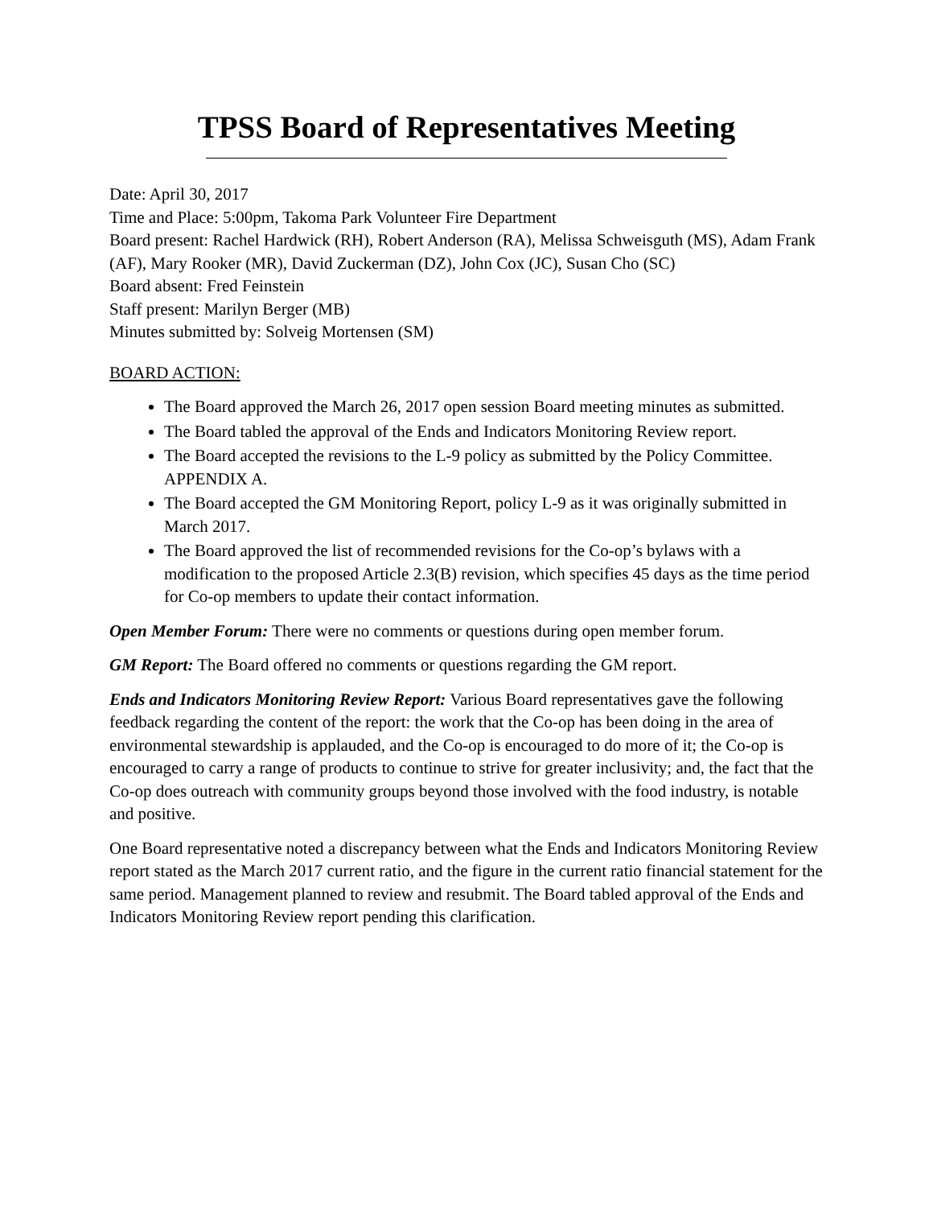TPSS Board of Representatives Meeting
Date: April 30, 2017
Time and Place: 5:00pm, Takoma Park Volunteer Fire Department
Board present: Rachel Hardwick (RH), Robert Anderson (RA), Melissa Schweisguth (MS), Adam Frank (AF), Mary Rooker (MR), David Zuckerman (DZ), John Cox (JC), Susan Cho (SC)
Board absent: Fred Feinstein
Staff present: Marilyn Berger (MB)
Minutes submitted by: Solveig Mortensen (SM)
BOARD ACTION:
The Board approved the March 26, 2017 open session Board meeting minutes as submitted.
The Board tabled the approval of the Ends and Indicators Monitoring Review report.
The Board accepted the revisions to the L-9 policy as submitted by the Policy Committee. APPENDIX A.
The Board accepted the GM Monitoring Report, policy L-9 as it was originally submitted in March 2017.
The Board approved the list of recommended revisions for the Co-op’s bylaws with a modification to the proposed Article 2.3(B) revision, which specifies 45 days as the time period for Co-op members to update their contact information.
Open Member Forum: There were no comments or questions during open member forum.
GM Report: The Board offered no comments or questions regarding the GM report.
Ends and Indicators Monitoring Review Report: Various Board representatives gave the following feedback regarding the content of the report: the work that the Co-op has been doing in the area of environmental stewardship is applauded, and the Co-op is encouraged to do more of it; the Co-op is encouraged to carry a range of products to continue to strive for greater inclusivity; and, the fact that the Co-op does outreach with community groups beyond those involved with the food industry, is notable and positive.
One Board representative noted a discrepancy between what the Ends and Indicators Monitoring Review report stated as the March 2017 current ratio, and the figure in the current ratio financial statement for the same period. Management planned to review and resubmit. The Board tabled approval of the Ends and Indicators Monitoring Review report pending this clarification.